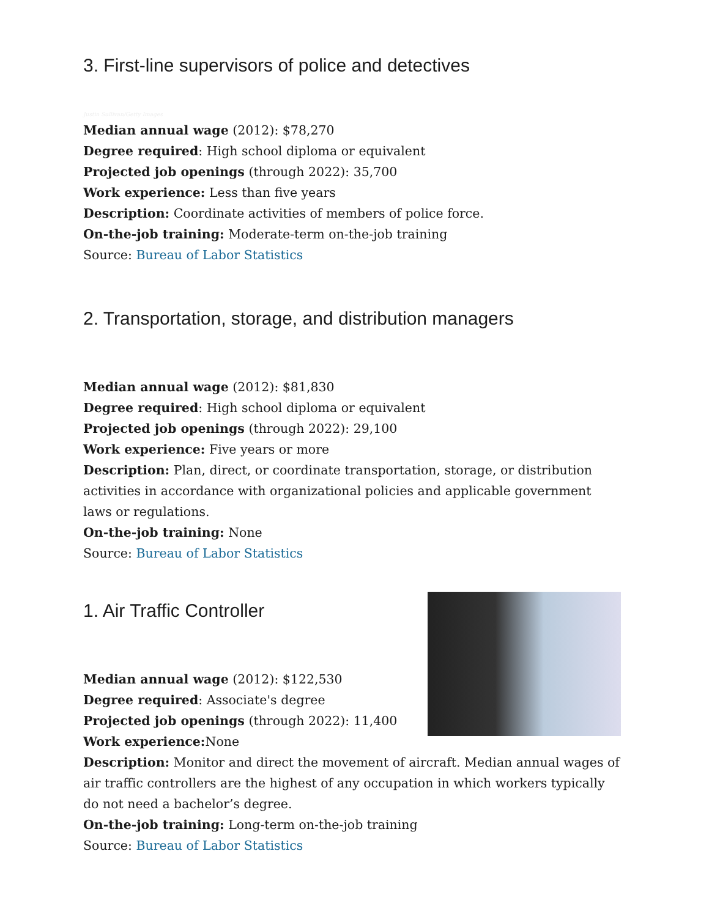3. First-line supervisors of police and detectives
Justin Sullivan/Getty Images
Median annual wage (2012): $78,270
Degree required: High school diploma or equivalent
Projected job openings (through 2022): 35,700
Work experience: Less than five years
Description: Coordinate activities of members of police force.
On-the-job training: Moderate-term on-the-job training
Source: Bureau of Labor Statistics
2. Transportation, storage, and distribution managers
Median annual wage (2012): $81,830
Degree required: High school diploma or equivalent
Projected job openings (through 2022): 29,100
Work experience: Five years or more
Description: Plan, direct, or coordinate transportation, storage, or distribution activities in accordance with organizational policies and applicable government laws or regulations.
On-the-job training: None
Source: Bureau of Labor Statistics
1. Air Traffic Controller
Median annual wage (2012): $122,530
Degree required: Associate's degree
Projected job openings (through 2022): 11,400
Work experience: None
Description: Monitor and direct the movement of aircraft. Median annual wages of air traffic controllers are the highest of any occupation in which workers typically do not need a bachelor’s degree.
On-the-job training: Long-term on-the-job training
Source: Bureau of Labor Statistics